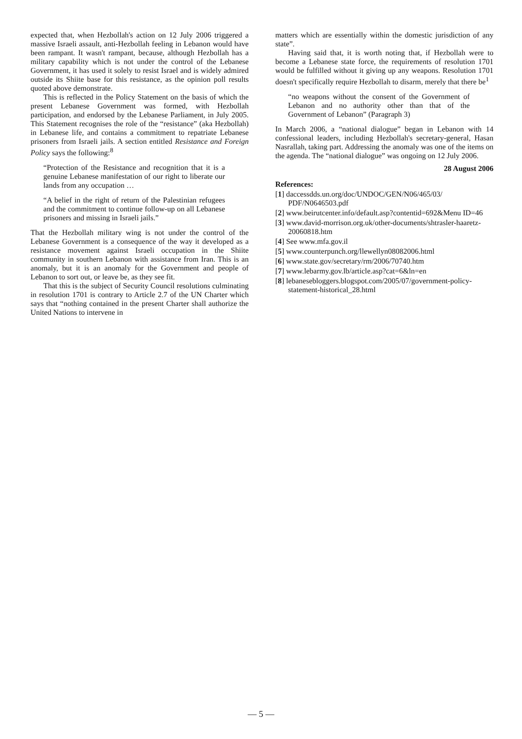expected that, when Hezbollah's action on 12 July 2006 triggered a massive Israeli assault, anti-Hezbollah feeling in Lebanon would have been rampant. It wasn't rampant, because, although Hezbollah has a military capability which is not under the control of the Lebanese Government, it has used it solely to resist Israel and is widely admired outside its Shiite base for this resistance, as the opinion poll results quoted above demonstrate.
This is reflected in the Policy Statement on the basis of which the present Lebanese Government was formed, with Hezbollah participation, and endorsed by the Lebanese Parliament, in July 2005. This Statement recognises the role of the “resistance” (aka Hezbollah) in Lebanese life, and contains a commitment to repatriate Lebanese prisoners from Israeli jails. A section entitled Resistance and Foreign Policy says the following:<sup>8</sup>
“Protection of the Resistance and recognition that it is a genuine Lebanese manifestation of our right to liberate our lands from any occupation …
“A belief in the right of return of the Palestinian refugees and the commitment to continue follow-up on all Lebanese prisoners and missing in Israeli jails.”
That the Hezbollah military wing is not under the control of the Lebanese Government is a consequence of the way it developed as a resistance movement against Israeli occupation in the Shiite community in southern Lebanon with assistance from Iran. This is an anomaly, but it is an anomaly for the Government and people of Lebanon to sort out, or leave be, as they see fit.
That this is the subject of Security Council resolutions culminating in resolution 1701 is contrary to Article 2.7 of the UN Charter which says that “nothing contained in the present Charter shall authorize the United Nations to intervene in
matters which are essentially within the domestic jurisdiction of any state”.
Having said that, it is worth noting that, if Hezbollah were to become a Lebanese state force, the requirements of resolution 1701 would be fulfilled without it giving up any weapons. Resolution 1701 doesn't specifically require Hezbollah to disarm, merely that there be<sup>1</sup>
“no weapons without the consent of the Government of Lebanon and no authority other than that of the Government of Lebanon” (Paragraph 3)
In March 2006, a “national dialogue” began in Lebanon with 14 confessional leaders, including Hezbollah's secretary-general, Hasan Nasrallah, taking part. Addressing the anomaly was one of the items on the agenda. The “national dialogue” was ongoing on 12 July 2006.
28 August 2006
References:
[1] daccessdds.un.org/doc/UNDOC/GEN/N06/465/03/ PDF/N0646503.pdf
[2] www.beirutcenter.info/default.asp?contentid=692&Menu ID=46
[3] www.david-morrison.org.uk/other-documents/shtrasler-haaretz-20060818.htm
[4] See www.mfa.gov.il
[5] www.counterpunch.org/llewellyn08082006.html
[6] www.state.gov/secretary/rm/2006/70740.htm
[7] www.lebarmy.gov.lb/article.asp?cat=6&ln=en
[8] lebanesebloggers.blogspot.com/2005/07/government-policy-statement-historical_28.html
— 5 —